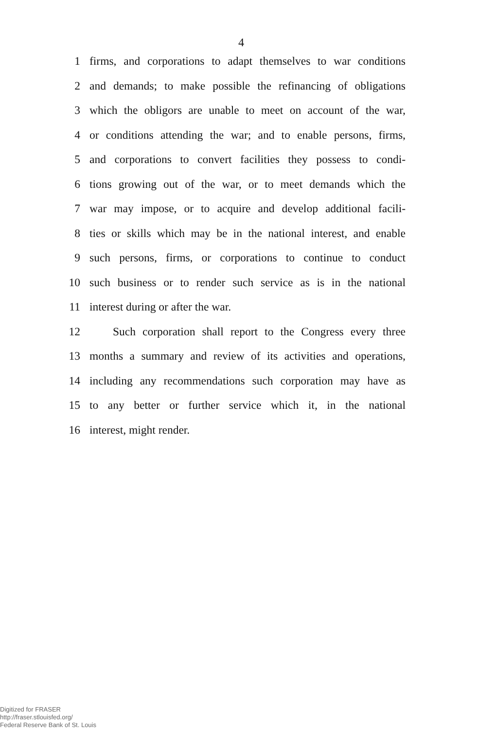4
1 firms, and corporations to adapt themselves to war conditions
2 and demands; to make possible the refinancing of obligations
3 which the obligors are unable to meet on account of the war,
4 or conditions attending the war; and to enable persons, firms,
5 and corporations to convert facilities they possess to condi-
6 tions growing out of the war, or to meet demands which the
7 war may impose, or to acquire and develop additional facili-
8 ties or skills which may be in the national interest, and enable
9 such persons, firms, or corporations to continue to conduct
10 such business or to render such service as is in the national
11 interest during or after the war.
12 Such corporation shall report to the Congress every three
13 months a summary and review of its activities and operations,
14 including any recommendations such corporation may have as
15 to any better or further service which it, in the national
16 interest, might render.
Digitized for FRASER
http://fraser.stlouisfed.org/
Federal Reserve Bank of St. Louis